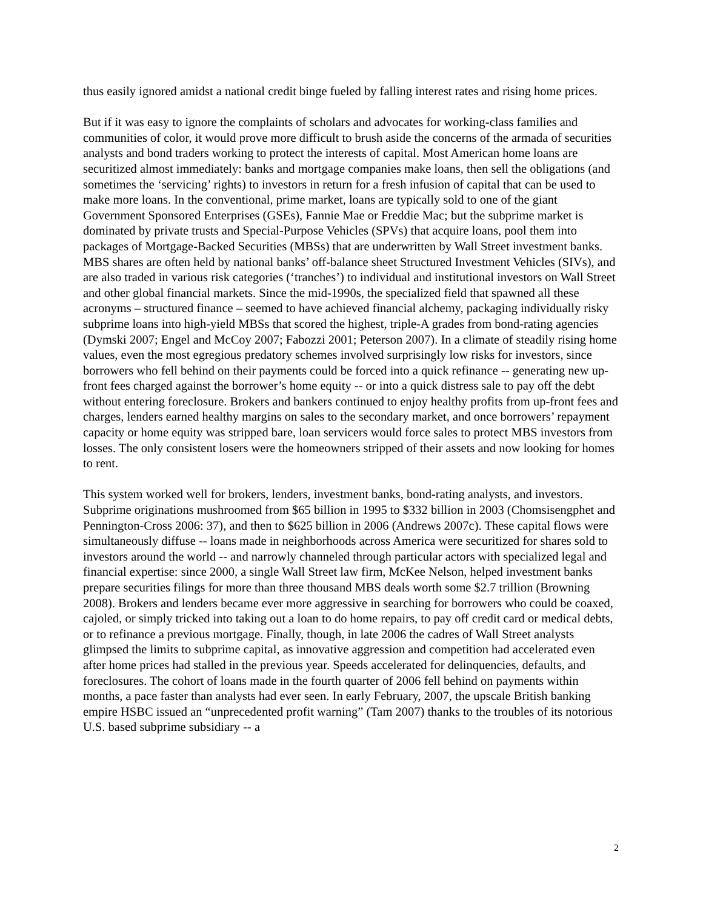thus easily ignored amidst a national credit binge fueled by falling interest rates and rising home prices.
But if it was easy to ignore the complaints of scholars and advocates for working-class families and communities of color, it would prove more difficult to brush aside the concerns of the armada of securities analysts and bond traders working to protect the interests of capital. Most American home loans are securitized almost immediately: banks and mortgage companies make loans, then sell the obligations (and sometimes the ‘servicing’ rights) to investors in return for a fresh infusion of capital that can be used to make more loans. In the conventional, prime market, loans are typically sold to one of the giant Government Sponsored Enterprises (GSEs), Fannie Mae or Freddie Mac; but the subprime market is dominated by private trusts and Special-Purpose Vehicles (SPVs) that acquire loans, pool them into packages of Mortgage-Backed Securities (MBSs) that are underwritten by Wall Street investment banks. MBS shares are often held by national banks’ off-balance sheet Structured Investment Vehicles (SIVs), and are also traded in various risk categories (‘tranches’) to individual and institutional investors on Wall Street and other global financial markets. Since the mid-1990s, the specialized field that spawned all these acronyms – structured finance – seemed to have achieved financial alchemy, packaging individually risky subprime loans into high-yield MBSs that scored the highest, triple-A grades from bond-rating agencies (Dymski 2007; Engel and McCoy 2007; Fabozzi 2001; Peterson 2007). In a climate of steadily rising home values, even the most egregious predatory schemes involved surprisingly low risks for investors, since borrowers who fell behind on their payments could be forced into a quick refinance -- generating new up-front fees charged against the borrower’s home equity -- or into a quick distress sale to pay off the debt without entering foreclosure. Brokers and bankers continued to enjoy healthy profits from up-front fees and charges, lenders earned healthy margins on sales to the secondary market, and once borrowers’ repayment capacity or home equity was stripped bare, loan servicers would force sales to protect MBS investors from losses. The only consistent losers were the homeowners stripped of their assets and now looking for homes to rent.
This system worked well for brokers, lenders, investment banks, bond-rating analysts, and investors. Subprime originations mushroomed from $65 billion in 1995 to $332 billion in 2003 (Chomsisengphet and Pennington-Cross 2006: 37), and then to $625 billion in 2006 (Andrews 2007c). These capital flows were simultaneously diffuse -- loans made in neighborhoods across America were securitized for shares sold to investors around the world -- and narrowly channeled through particular actors with specialized legal and financial expertise: since 2000, a single Wall Street law firm, McKee Nelson, helped investment banks prepare securities filings for more than three thousand MBS deals worth some $2.7 trillion (Browning 2008). Brokers and lenders became ever more aggressive in searching for borrowers who could be coaxed, cajoled, or simply tricked into taking out a loan to do home repairs, to pay off credit card or medical debts, or to refinance a previous mortgage. Finally, though, in late 2006 the cadres of Wall Street analysts glimpsed the limits to subprime capital, as innovative aggression and competition had accelerated even after home prices had stalled in the previous year. Speeds accelerated for delinquencies, defaults, and foreclosures. The cohort of loans made in the fourth quarter of 2006 fell behind on payments within months, a pace faster than analysts had ever seen. In early February, 2007, the upscale British banking empire HSBC issued an “unprecedented profit warning” (Tam 2007) thanks to the troubles of its notorious U.S. based subprime subsidiary -- a
2